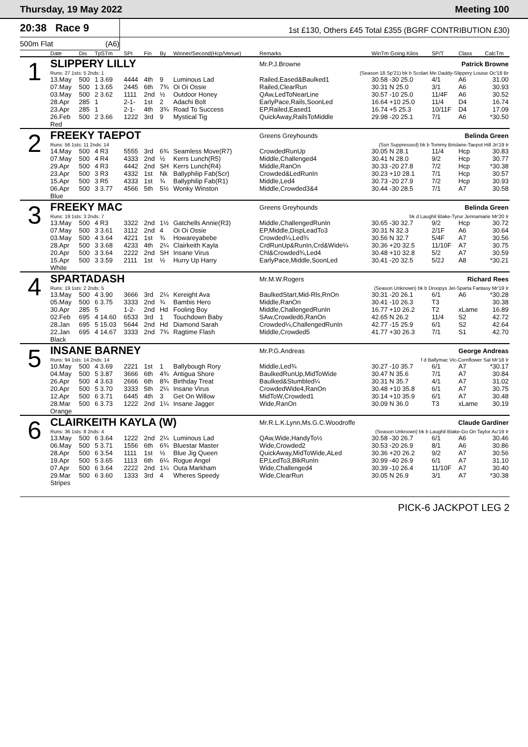Thursday, 19 May 2022 Meeting 100
20:38 Race 9
1st £130, Others £45 Total £355 (BGRF CONTRIBUTION £30)
500m Flat (A6)
| | Date | Dis | TpSTm | SPI | Fin | By | Winner/Second(Hcp/Venue) | Remarks | WinTm Going Kilos | SP/T | Class | CalcTm |
| --- | --- | --- | --- | --- | --- | --- | --- | --- | --- | --- | --- | --- |
| 1 | SLIPPERY LILLY | | | | | | | Mr.P.J.Browne Patrick Browne | | | | |
| | Runs: 27 1sts: 5 2nds: 1 | | | | | | | (Season 18.Sp'21) bk b Scolari Me Daddy-Slippery Louise Oc'18 Br | | | | |
| | 13.May | 500 | 1 3.69 | 4444 | 4th | 9 | Luminous Lad | Railed,Eased&Baulked1 | 30.58 -30 25.0 | 4/1 | A6 | 31.00 |
| | 07.May | 500 | 1 3.65 | 2445 | 6th | 7¾ | Oi Oi Ossie | Railed,ClearRun | 30.31 N 25.0 | 3/1 | A6 | 30.93 |
| | 03.May | 500 | 2 3.62 | 1111 | 2nd | ½ | Outdoor Honey | QAw,LedToNearLine | 30.57 -10 25.0 | 11/4F | A6 | 30.52 |
| | 28.Apr | 285 | 1 | 2-1- | 1st | 2 | Adachi Bolt | EarlyPace,Rails,SoonLed | 16.64 +10 25.0 | 11/4 | D4 | 16.74 |
| | 23.Apr | 285 | 1 | 2-1- | 4th | 3¾ | Road To Success | EP,Railed,Eased1 | 16.74 +5 25.3 | 10/11F | D4 | 17.09 |
| | 26.Feb | 500 | 2 3.66 | 1222 | 3rd | 9 | Mystical Tig | QuickAway,RailsToMiddle | 29.98 -20 25.1 | 7/1 | A6 | *30.50 |
| | Red | | | | | | | | | | | |
| 2 | FREEKY TAEPOT | | | | | | | Greens Greyhounds Belinda Green | | | | |
| | Runs: 56 1sts: 11 2nds: 14 | | | | | | | (Ssn Suppressed) bk b Tommy Brislane-Taepot Hill Jn'19 Ir | | | | |
| | 14.May | 500 | 4 R3 | 5555 | 3rd | 6¾ | Seamless Move(R7) | CrowdedRunUp | 30.05 N 28.1 | 11/4 | Hcp | 30.83 |
| | 07.May | 500 | 4 R4 | 4333 | 2nd | ½ | Kerrs Lunch(R5) | Middle,Challenged4 | 30.41 N 28.0 | 9/2 | Hcp | 30.77 |
| | 29.Apr | 500 | 4 R3 | 4442 | 2nd | SH | Kerrs Lunch(R4) | Middle,RanOn | 30.33 -20 27.8 | 7/2 | Hcp | *30.38 |
| | 23.Apr | 500 | 3 R3 | 4332 | 1st | Nk | Ballyphilip Fab(Scr) | Crowded&LedRunIn | 30.23 +10 28.1 | 7/1 | Hcp | 30.57 |
| | 15.Apr | 500 | 3 R5 | 4333 | 1st | ¾ | Ballyphilip Fab(R1) | Middle,Led4 | 30.73 -20 27.9 | 7/2 | Hcp | 30.93 |
| | 06.Apr | 500 | 3 3.77 | 4566 | 5th | 5½ | Wonky Winston | Middle,Crowded3&4 | 30.44 -30 28.5 | 7/1 | A7 | 30.58 |
| | Blue | | | | | | | | | | | |
| 3 | FREEKY MAC | | | | | | | Greens Greyhounds Belinda Green | | | | |
| | Runs: 19 1sts: 3 2nds: 7 | | | | | | | bk d Laughil Blake-Tyrur Jennamarie Mr'20 Ir | | | | |
| | 13.May | 500 | 4 R3 | 3322 | 2nd | 1½ | Gatchells Annie(R3) | Middle,ChallengedRunIn | 30.65 -30 32.7 | 9/2 | Hcp | 30.72 |
| | 07.May | 500 | 3 3.61 | 3112 | 2nd | 4 | Oi Oi Ossie | EP,Middle,DispLeadTo3 | 30.31 N 32.3 | 2/1F | A6 | 30.64 |
| | 03.May | 500 | 4 3.64 | 4221 | 1st | ¾ | Howareyabebe | Crowded¼,Led¾ | 30.56 N 32.7 | 5/4F | A7 | 30.56 |
| | 28.Apr | 500 | 3 3.68 | 4233 | 4th | 2¼ | Clairkeith Kayla | CrdRunUp&RunIn,Crd&Wide¼ | 30.36 +20 32.5 | 11/10F | A7 | 30.75 |
| | 20.Apr | 500 | 3 3.64 | 2222 | 2nd | SH | Insane Virus | Chl&Crowded¾,Led4 | 30.48 +10 32.8 | 5/2 | A7 | 30.59 |
| | 15.Apr | 500 | 3 3.59 | 2111 | 1st | ½ | Hurry Up Harry | EarlyPace,Middle,SoonLed | 30.41 -20 32.5 | 5/2J | A8 | *30.21 |
| | White | | | | | | | | | | | |
| 4 | SPARTADASH | | | | | | | Mr.M.W.Rogers Richard Rees | | | | |
| | Runs: 19 1sts: 2 2nds: 5 | | | | | | | (Season Unknown) bk b Droopys Jet-Sparta Fantasy Mr'19 Ir | | | | |
| | 13.May | 500 | 4 3.90 | 3666 | 3rd | 2¼ | Kereight Ava | BaulkedStart,Mid-Rls,RnOn | 30.31 -20 26.1 | 6/1 | A6 | *30.28 |
| | 05.May | 500 | 6 3.75 | 3333 | 2nd | ¾ | Bambis Hero | Middle,RanOn | 30.41 -10 26.3 | T3 | | 30.38 |
| | 30.Apr | 285 | 5 | 1-2- | 2nd | Hd | Fooling Boy | Middle,ChallengedRunIn | 16.77 +10 26.2 | T2 | xLame | 16.89 |
| | 02.Feb | 695 | 4 14.60 | 6533 | 3rd | 1 | Touchdown Baby | SAw,Crowded6,RanOn | 42.65 N 26.2 | 11/4 | S2 | 42.72 |
| | 28.Jan | 695 | 5 15.03 | 5644 | 2nd | Hd | Diamond Sarah | Crowded¼,ChallengedRunIn | 42.77 -15 25.9 | 6/1 | S2 | 42.64 |
| | 22.Jan | 695 | 4 14.67 | 3333 | 2nd | 7¾ | Ragtime Flash | Middle,Crowded5 | 41.77 +30 26.3 | 7/1 | S1 | 42.70 |
| | Black | | | | | | | | | | | |
| 5 | INSANE BARNEY | | | | | | | Mr.P.G.Andreas George Andreas | | | | |
| | Runs: 94 1sts: 14 2nds: 14 | | | | | | | f d Ballymac Vic-Cornflower Sal Mr'18 Ir | | | | |
| | 10.May | 500 | 4 3.69 | 2221 | 1st | 1 | Ballybough Rory | Middle,Led¾ | 30.27 -10 35.7 | 6/1 | A7 | *30.17 |
| | 04.May | 500 | 5 3.87 | 3666 | 6th | 4¾ | Antigua Shore | BaulkedRunUp,MidToWide | 30.47 N 35.6 | 7/1 | A7 | 30.84 |
| | 26.Apr | 500 | 4 3.63 | 2666 | 6th | 8¾ | Birthday Treat | Baulked&Stumbled¼ | 30.31 N 35.7 | 4/1 | A7 | 31.02 |
| | 20.Apr | 500 | 5 3.70 | 3333 | 5th | 2¼ | Insane Virus | CrowdedWide4,RanOn | 30.48 +10 35.8 | 6/1 | A7 | 30.75 |
| | 12.Apr | 500 | 6 3.71 | 6445 | 4th | 3 | Get On Willow | MidToW,Crowded1 | 30.14 +10 35.9 | 6/1 | A7 | 30.48 |
| | 28.Mar | 500 | 6 3.73 | 1222 | 2nd | 1¼ | Insane Jagger | Wide,RanOn | 30.09 N 36.0 | T3 | xLame | 30.19 |
| | Orange | | | | | | | | | | | |
| 6 | CLAIRKEITH KAYLA (W) | | | | | | | Mr.R.L.K.Lynn,Ms.G.C.Woodroffe Claude Gardiner | | | | |
| | Runs: 36 1sts: 8 2nds: 4 | | | | | | | (Season Unknown) bk b Laughil Blake-Go On Taylor Au'19 Ir | | | | |
| | 13.May | 500 | 6 3.64 | 1222 | 2nd | 2¼ | Luminous Lad | QAw,Wide,HandyTo½ | 30.58 -30 26.7 | 6/1 | A6 | 30.46 |
| | 06.May | 500 | 5 3.71 | 1556 | 6th | 6¾ | Bluestar Master | Wide,Crowded2 | 30.53 -20 26.9 | 8/1 | A6 | 30.86 |
| | 28.Apr | 500 | 6 3.54 | 1111 | 1st | ½ | Blue Jig Queen | QuickAway,MidToWide,ALed | 30.36 +20 26.2 | 9/2 | A7 | 30.56 |
| | 19.Apr | 500 | 5 3.65 | 1113 | 6th | 6¼ | Rogue Angel | EP,LedTo3,BlkRunIn | 30.99 -40 26.9 | 6/1 | A7 | 31.10 |
| | 07.Apr | 500 | 6 3.64 | 2222 | 2nd | 1¼ | Outa Markham | Wide,Challenged4 | 30.39 -10 26.4 | 11/10F | A7 | 30.40 |
| | 29.Mar | 500 | 6 3.60 | 1333 | 3rd | 4 | Wheres Speedy | Wide,ClearRun | 30.05 N 26.9 | 3/1 | A7 | *30.38 |
| | Stripes | | | | | | | | | | | |
PICK-6 JACKPOT LEG 2